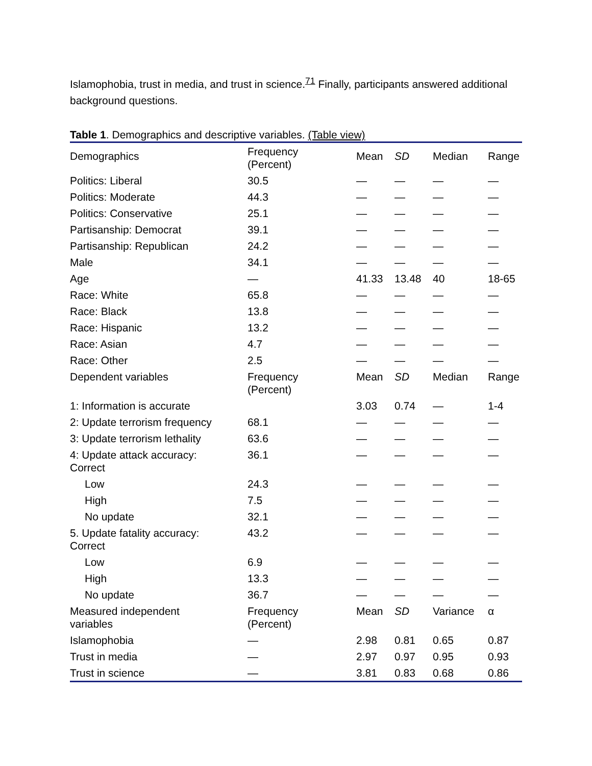Islamophobia, trust in media, and trust in science.<sup>71</sup> Finally, participants answered additional background questions.
Table 1. Demographics and descriptive variables. (Table view)
| Demographics | Frequency (Percent) | Mean | SD | Median | Range |
| Politics: Liberal | 30.5 | — | — | — | — |
| Politics: Moderate | 44.3 | — | — | — | — |
| Politics: Conservative | 25.1 | — | — | — | — |
| Partisanship: Democrat | 39.1 | — | — | — | — |
| Partisanship: Republican | 24.2 | — | — | — | — |
| Male | 34.1 | — | — | — | — |
| Age | — | 41.33 | 13.48 | 40 | 18-65 |
| Race: White | 65.8 | — | — | — | — |
| Race: Black | 13.8 | — | — | — | — |
| Race: Hispanic | 13.2 | — | — | — | — |
| Race: Asian | 4.7 | — | — | — | — |
| Race: Other | 2.5 | — | — | — | — |
| Dependent variables | Frequency (Percent) | Mean | SD | Median | Range |
| 1: Information is accurate | | 3.03 | 0.74 | — | 1-4 |
| 2: Update terrorism frequency | 68.1 | — | — | — | — |
| 3: Update terrorism lethality | 63.6 | — | — | — | — |
| 4: Update attack accuracy: Correct | 36.1 | — | — | — | — |
| Low | 24.3 | — | — | — | — |
| High | 7.5 | — | — | — | — |
| No update | 32.1 | — | — | — | — |
| 5. Update fatality accuracy: Correct | 43.2 | — | — | — | — |
| Low | 6.9 | — | — | — | — |
| High | 13.3 | — | — | — | — |
| No update | 36.7 | — | — | — | — |
| Measured independent variables | Frequency (Percent) | Mean | SD | Variance | α |
| Islamophobia | — | 2.98 | 0.81 | 0.65 | 0.87 |
| Trust in media | — | 2.97 | 0.97 | 0.95 | 0.93 |
| Trust in science | — | 3.81 | 0.83 | 0.68 | 0.86 |